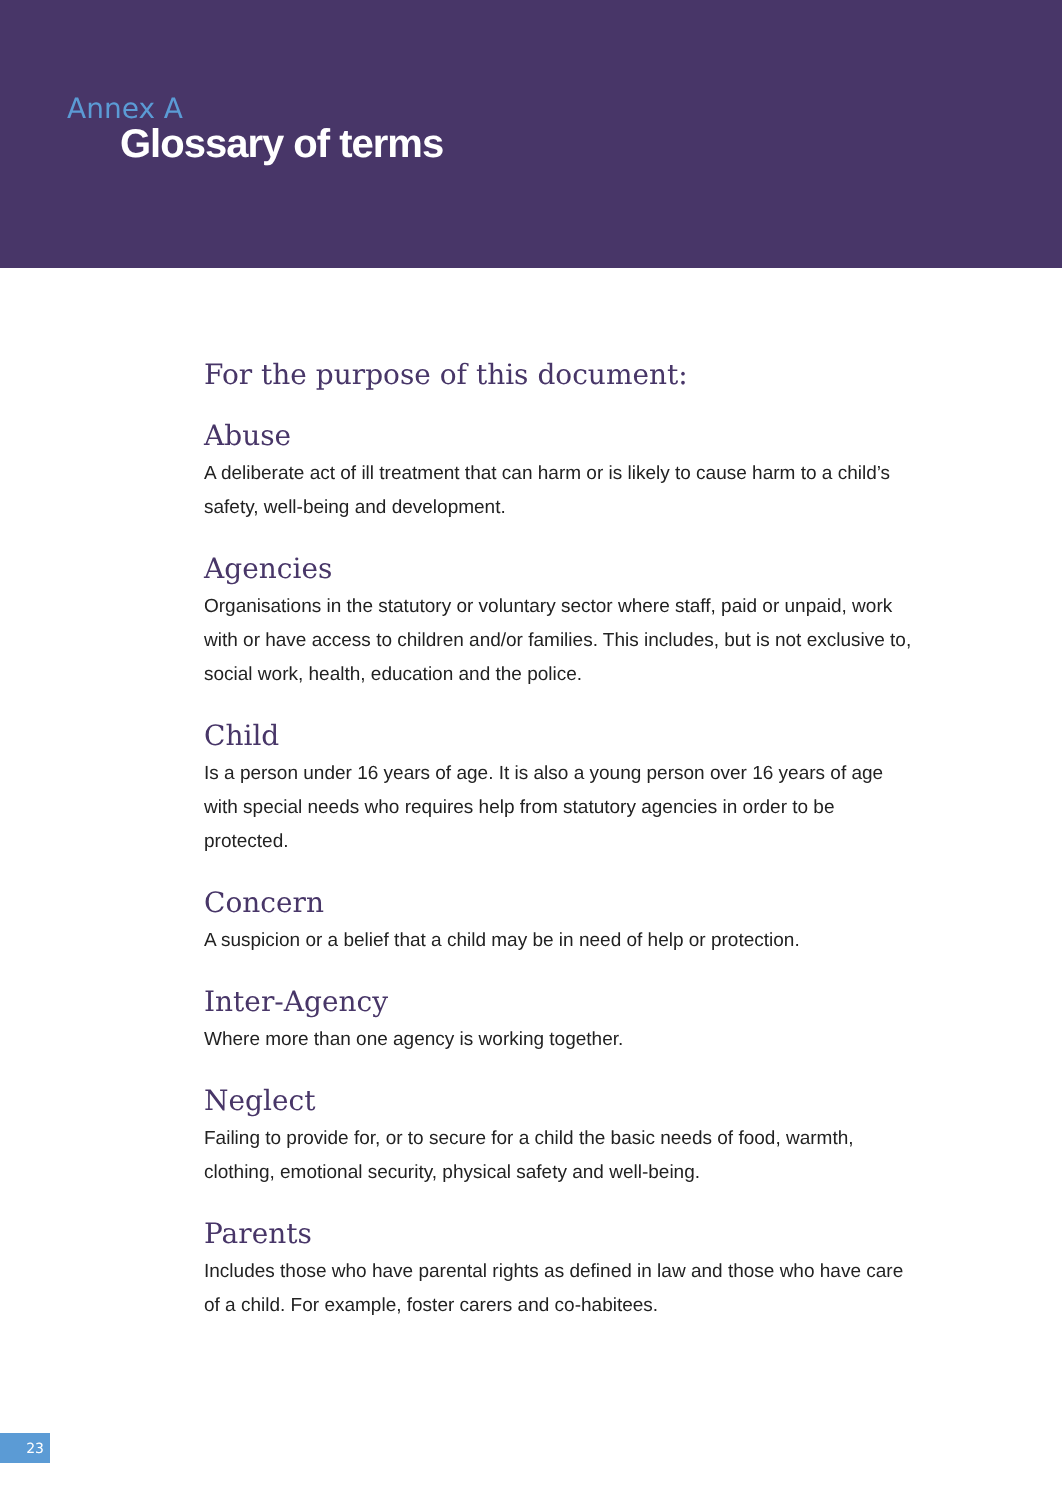Annex A
Glossary of terms
For the purpose of this document:
Abuse
A deliberate act of ill treatment that can harm or is likely to cause harm to a child’s safety, well-being and development.
Agencies
Organisations in the statutory or voluntary sector where staff, paid or unpaid, work with or have access to children and/or families. This includes, but is not exclusive to, social work, health, education and the police.
Child
Is a person under 16 years of age. It is also a young person over 16 years of age with special needs who requires help from statutory agencies in order to be protected.
Concern
A suspicion or a belief that a child may be in need of help or protection.
Inter-Agency
Where more than one agency is working together.
Neglect
Failing to provide for, or to secure for a child the basic needs of food, warmth, clothing, emotional security, physical safety and well-being.
Parents
Includes those who have parental rights as defined in law and those who have care of a child. For example, foster carers and co-habitees.
23